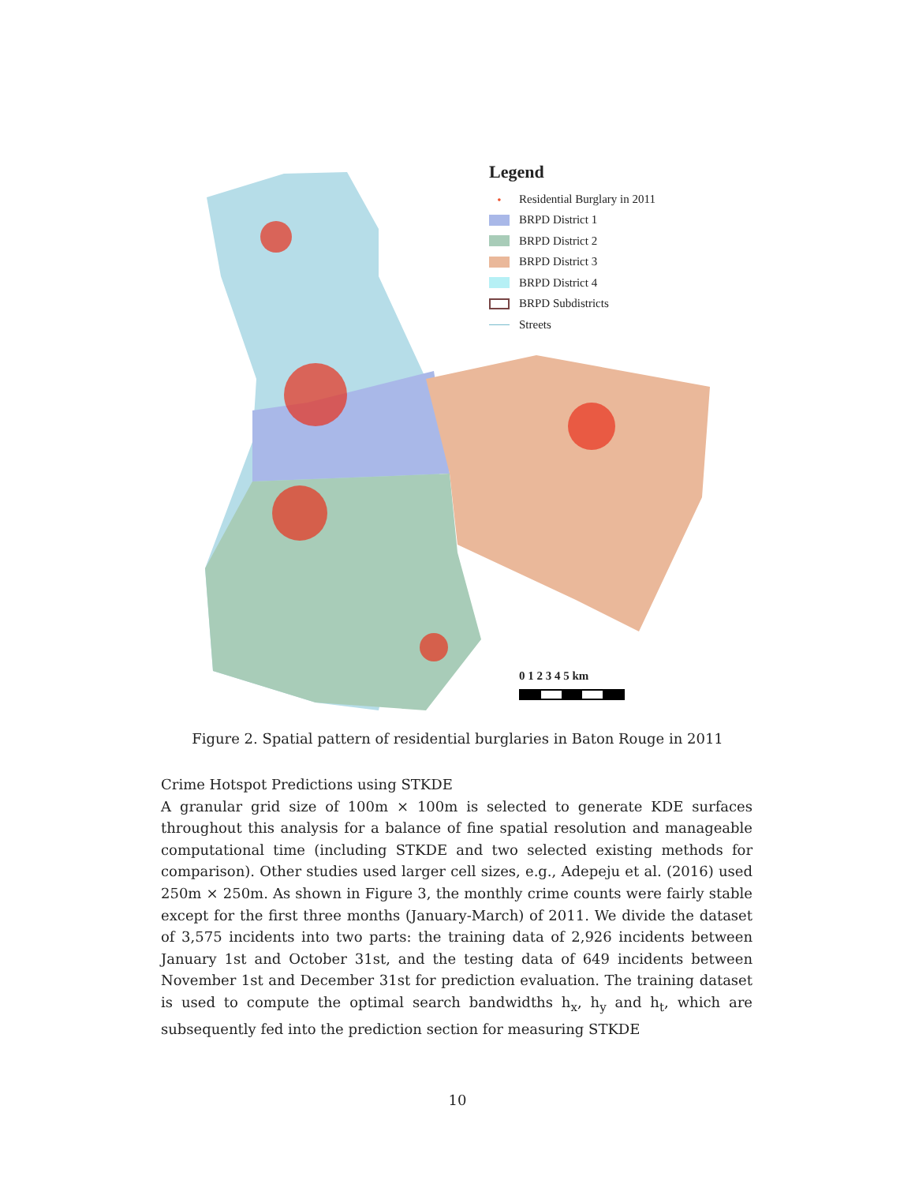Legend
• Residential Burglary in 2011
BRPD District 1
BRPD District 2
BRPD District 3
BRPD District 4
BRPD Subdistricts
Streets
0 1 2 3 4 5 km
Figure 2. Spatial pattern of residential burglaries in Baton Rouge in 2011
Crime Hotspot Predictions using STKDE
A granular grid size of 100m × 100m is selected to generate KDE surfaces throughout this analysis for a balance of fine spatial resolution and manageable computational time (including STKDE and two selected existing methods for comparison). Other studies used larger cell sizes, e.g., Adepeju et al. (2016) used 250m × 250m. As shown in Figure 3, the monthly crime counts were fairly stable except for the first three months (January-March) of 2011. We divide the dataset of 3,575 incidents into two parts: the training data of 2,926 incidents between January 1st and October 31st, and the testing data of 649 incidents between November 1st and December 31st for prediction evaluation. The training dataset is used to compute the optimal search bandwidths h<sub>x</sub>, h<sub>y</sub> and h<sub>t</sub>, which are subsequently fed into the prediction section for measuring STKDE
10